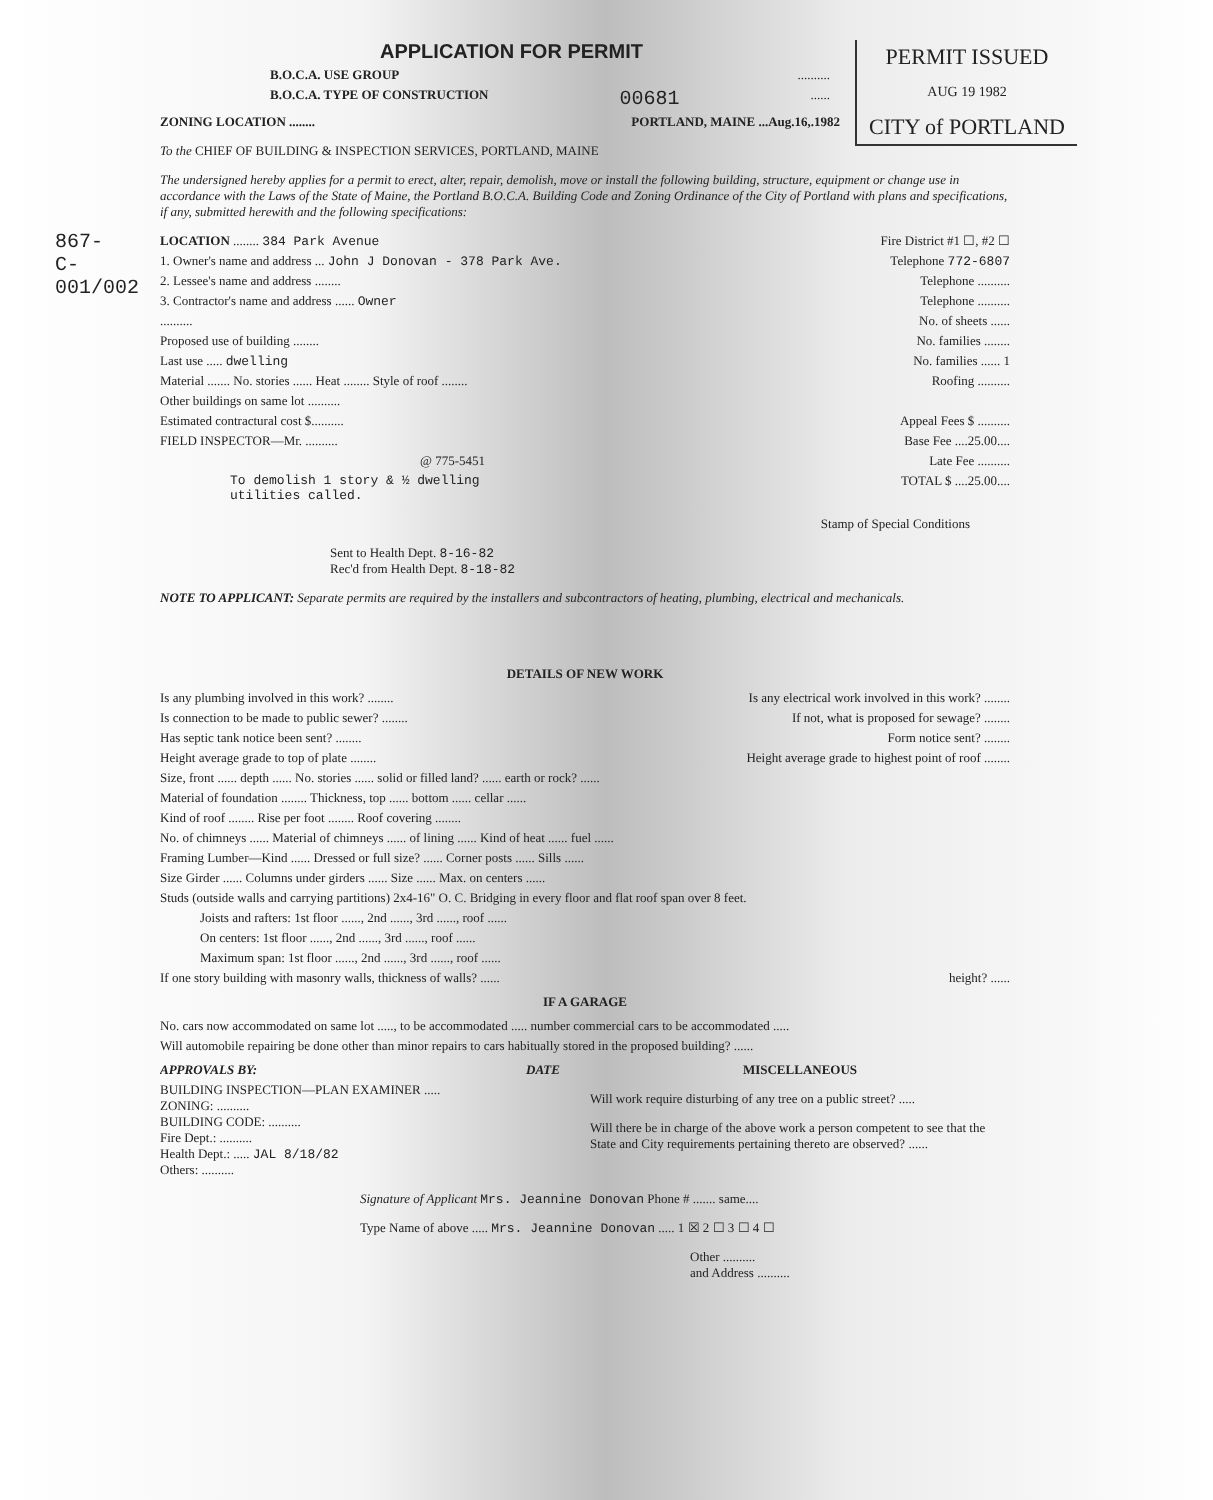867-C-001/002
PERMIT ISSUED
AUG 19 1982
CITY of PORTLAND
APPLICATION FOR PERMIT
B.O.C.A. USE GROUP..........
B.O.C.A. TYPE OF CONSTRUCTION 00681......
ZONING LOCATION ........ PORTLAND, MAINE ...Aug.16,.1982
To the CHIEF OF BUILDING & INSPECTION SERVICES, PORTLAND, MAINE
The undersigned hereby applies for a permit to erect, alter, repair, demolish, move or install the following building, structure, equipment or change use in accordance with the Laws of the State of Maine, the Portland B.O.C.A. Building Code and Zoning Ordinance of the City of Portland with plans and specifications, if any, submitted herewith and the following specifications:
LOCATION ........ 384 Park Avenue Fire District #1 ☐, #2 ☐
1. Owner's name and address ... John J Donovan - 378 Park Ave. Telephone 772-6807
2. Lessee's name and address ........ Telephone ..........
3. Contractor's name and address ...... Owner Telephone ..........
.......... No. of sheets ......
Proposed use of building ........ No. families ........
Last use ..... dwelling No. families ...... 1
Material ....... No. stories ...... Heat ........ Style of roof ........ Roofing ..........
Other buildings on same lot ..........
Estimated contractural cost $.......... Appeal Fees $ ..........
FIELD INSPECTOR—Mr. .......... Base Fee ....25.00....
@ 775-5451 Late Fee ..........
To demolish 1 story & ½ dwelling
utilities called. TOTAL $ ....25.00....
Stamp of Special Conditions
Sent to Health Dept. 8-16-82
Rec'd from Health Dept. 8-18-82
NOTE TO APPLICANT: Separate permits are required by the installers and subcontractors of heating, plumbing, electrical and mechanicals.
DETAILS OF NEW WORK
Is any plumbing involved in this work? ........ Is any electrical work involved in this work? ........
Is connection to be made to public sewer? ........ If not, what is proposed for sewage? ........
Has septic tank notice been sent? ........ Form notice sent? ........
Height average grade to top of plate ........ Height average grade to highest point of roof ........
Size, front ...... depth ...... No. stories ...... solid or filled land? ...... earth or rock? ......
Material of foundation ........ Thickness, top ...... bottom ...... cellar ......
Kind of roof ........ Rise per foot ........ Roof covering ........
No. of chimneys ...... Material of chimneys ...... of lining ...... Kind of heat ...... fuel ......
Framing Lumber—Kind ...... Dressed or full size? ...... Corner posts ...... Sills ......
Size Girder ...... Columns under girders ...... Size ...... Max. on centers ......
Studs (outside walls and carrying partitions) 2x4-16" O. C. Bridging in every floor and flat roof span over 8 feet.
Joists and rafters: 1st floor ......, 2nd ......, 3rd ......, roof ......
On centers: 1st floor ......, 2nd ......, 3rd ......, roof ......
Maximum span: 1st floor ......, 2nd ......, 3rd ......, roof ......
If one story building with masonry walls, thickness of walls? ...... height? ......
IF A GARAGE
No. cars now accommodated on same lot ....., to be accommodated ..... number commercial cars to be accommodated .....
Will automobile repairing be done other than minor repairs to cars habitually stored in the proposed building? ......
APPROVALS BY: DATE
BUILDING INSPECTION—PLAN EXAMINER .....
ZONING: ..........
BUILDING CODE: ..........
Fire Dept.: ..........
Health Dept.: ..... JAL 8/18/82
Others: ..........
MISCELLANEOUS
Will work require disturbing of any tree on a public street? .....
Will there be in charge of the above work a person competent to see that the State and City requirements pertaining thereto are observed? ......
Signature of Applicant Mrs. Jeannine Donovan Phone # ....... same....
Type Name of above ..... Mrs. Jeannine Donovan ..... 1 ☒ 2 ☐ 3 ☐ 4 ☐
Other ..........
and Address ..........